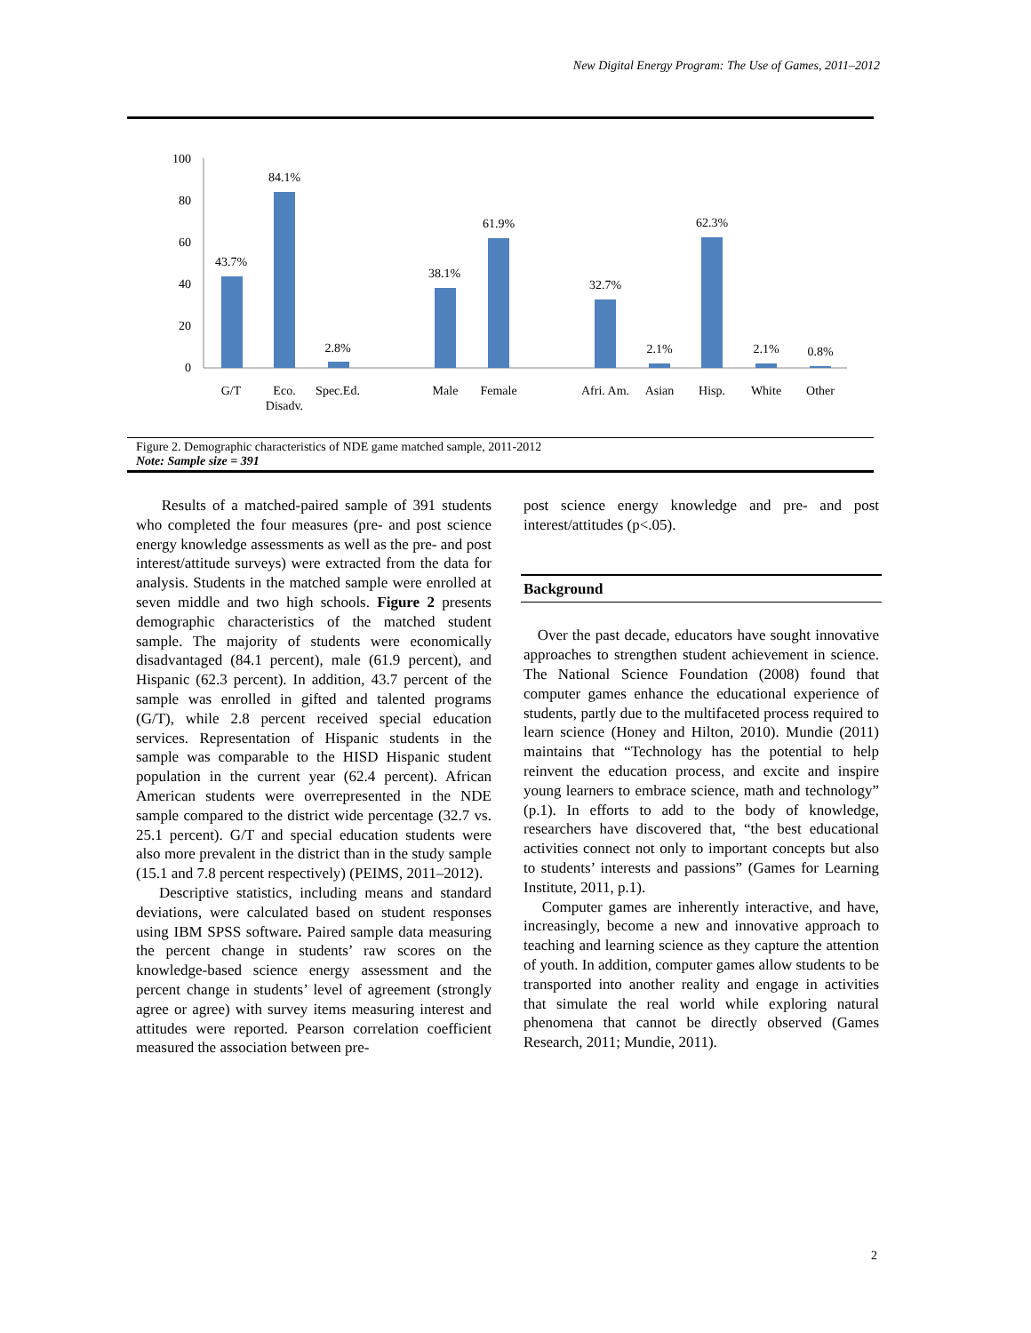New Digital Energy Program: The Use of Games, 2011–2012
100
80
60
40
20
0
43.7%
84.1%
2.8%
38.1%
61.9%
32.7%
2.1%
62.3%
2.1%
0.8%
G/T
Eco.
Disadv.
Spec.Ed.
Male
Female
Afri. Am.
Asian
Hisp.
White
Other
Figure 2. Demographic characteristics of NDE game matched sample, 2011-2012
Note: Sample size = 391
Results of a matched-paired sample of 391 students who completed the four measures (pre- and post science energy knowledge assessments as well as the pre- and post interest/attitude surveys) were extracted from the data for analysis. Students in the matched sample were enrolled at seven middle and two high schools. Figure 2 presents demographic characteristics of the matched student sample. The majority of students were economically disadvantaged (84.1 percent), male (61.9 percent), and Hispanic (62.3 percent). In addition, 43.7 percent of the sample was enrolled in gifted and talented programs (G/T), while 2.8 percent received special education services. Representation of Hispanic students in the sample was comparable to the HISD Hispanic student population in the current year (62.4 percent). African American students were overrepresented in the NDE sample compared to the district wide percentage (32.7 vs. 25.1 percent). G/T and special education students were also more prevalent in the district than in the study sample (15.1 and 7.8 percent respectively) (PEIMS, 2011–2012).
Descriptive statistics, including means and standard deviations, were calculated based on student responses using IBM SPSS software. Paired sample data measuring the percent change in students’ raw scores on the knowledge-based science energy assessment and the percent change in students’ level of agreement (strongly agree or agree) with survey items measuring interest and attitudes were reported. Pearson correlation coefficient measured the association between pre-
post science energy knowledge and pre- and post interest/attitudes (p<.05).
Background
Over the past decade, educators have sought innovative approaches to strengthen student achievement in science. The National Science Foundation (2008) found that computer games enhance the educational experience of students, partly due to the multifaceted process required to learn science (Honey and Hilton, 2010). Mundie (2011) maintains that “Technology has the potential to help reinvent the education process, and excite and inspire young learners to embrace science, math and technology” (p.1). In efforts to add to the body of knowledge, researchers have discovered that, “the best educational activities connect not only to important concepts but also to students’ interests and passions” (Games for Learning Institute, 2011, p.1).
Computer games are inherently interactive, and have, increasingly, become a new and innovative approach to teaching and learning science as they capture the attention of youth. In addition, computer games allow students to be transported into another reality and engage in activities that simulate the real world while exploring natural phenomena that cannot be directly observed (Games Research, 2011; Mundie, 2011).
2